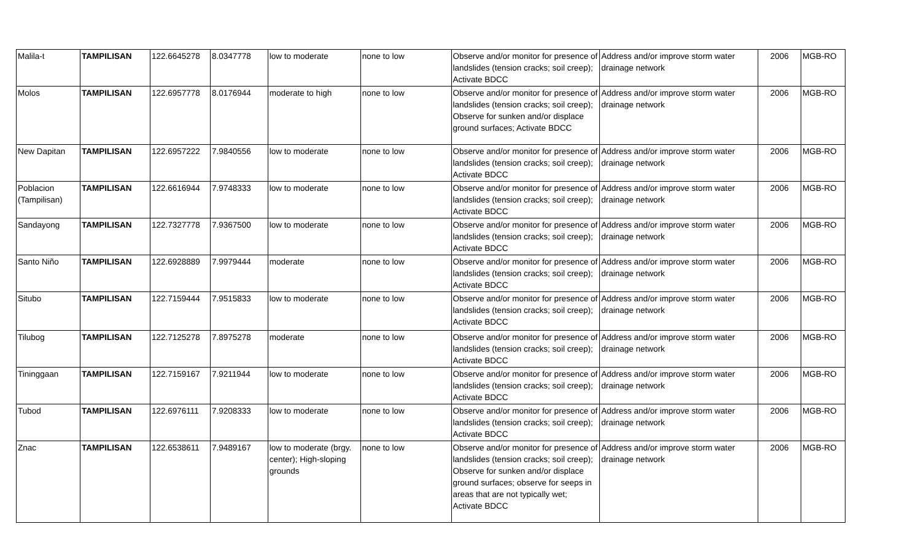| Malila-t | TAMPILISAN | 122.6645278 | 8.0347778 | low to moderate | none to low | Observe and/or monitor for presence of landslides (tension cracks; soil creep); Activate BDCC | Address and/or improve storm water drainage network | 2006 | MGB-RO |
| Molos | TAMPILISAN | 122.6957778 | 8.0176944 | moderate to high | none to low | Observe and/or monitor for presence of landslides (tension cracks; soil creep); Observe for sunken and/or displace ground surfaces; Activate BDCC | Address and/or improve storm water drainage network | 2006 | MGB-RO |
| New Dapitan | TAMPILISAN | 122.6957222 | 7.9840556 | low to moderate | none to low | Observe and/or monitor for presence of landslides (tension cracks; soil creep); Activate BDCC | Address and/or improve storm water drainage network | 2006 | MGB-RO |
| Poblacion (Tampilisan) | TAMPILISAN | 122.6616944 | 7.9748333 | low to moderate | none to low | Observe and/or monitor for presence of landslides (tension cracks; soil creep); Activate BDCC | Address and/or improve storm water drainage network | 2006 | MGB-RO |
| Sandayong | TAMPILISAN | 122.7327778 | 7.9367500 | low to moderate | none to low | Observe and/or monitor for presence of landslides (tension cracks; soil creep); Activate BDCC | Address and/or improve storm water drainage network | 2006 | MGB-RO |
| Santo Niño | TAMPILISAN | 122.6928889 | 7.9979444 | moderate | none to low | Observe and/or monitor for presence of landslides (tension cracks; soil creep); Activate BDCC | Address and/or improve storm water drainage network | 2006 | MGB-RO |
| Situbo | TAMPILISAN | 122.7159444 | 7.9515833 | low to moderate | none to low | Observe and/or monitor for presence of landslides (tension cracks; soil creep); Activate BDCC | Address and/or improve storm water drainage network | 2006 | MGB-RO |
| Tilubog | TAMPILISAN | 122.7125278 | 7.8975278 | moderate | none to low | Observe and/or monitor for presence of landslides (tension cracks; soil creep); Activate BDCC | Address and/or improve storm water drainage network | 2006 | MGB-RO |
| Tininggaan | TAMPILISAN | 122.7159167 | 7.9211944 | low to moderate | none to low | Observe and/or monitor for presence of landslides (tension cracks; soil creep); Activate BDCC | Address and/or improve storm water drainage network | 2006 | MGB-RO |
| Tubod | TAMPILISAN | 122.6976111 | 7.9208333 | low to moderate | none to low | Observe and/or monitor for presence of landslides (tension cracks; soil creep); Activate BDCC | Address and/or improve storm water drainage network | 2006 | MGB-RO |
| Znac | TAMPILISAN | 122.6538611 | 7.9489167 | low to moderate (brgy. center); High-sloping grounds | none to low | Observe and/or monitor for presence of landslides (tension cracks; soil creep); Observe for sunken and/or displace ground surfaces; observe for seeps in areas that are not typically wet; Activate BDCC | Address and/or improve storm water drainage network | 2006 | MGB-RO |